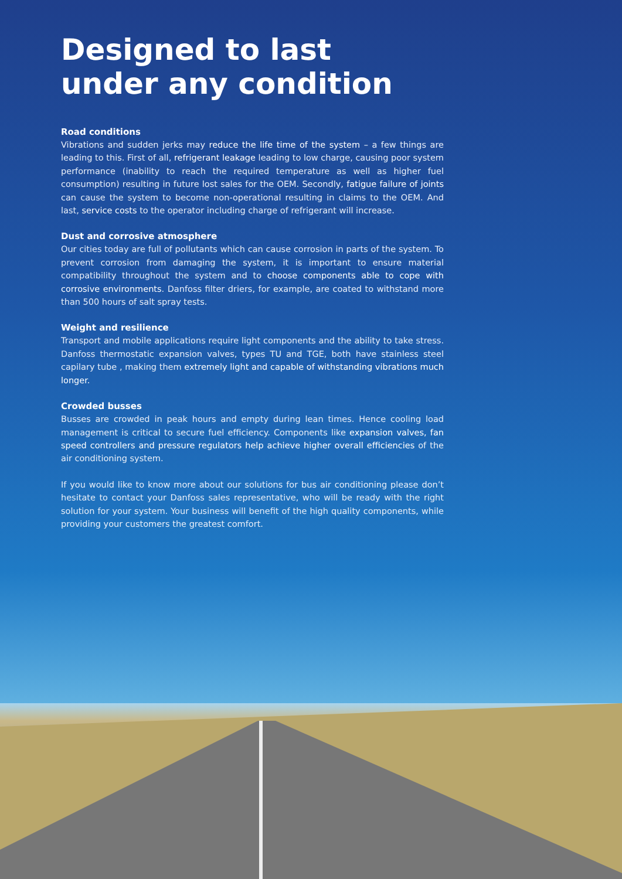Designed to last
under any condition
Road conditions
Vibrations and sudden jerks may reduce the life time of the system – a few things are leading to this. First of all, refrigerant leakage leading to low charge, causing poor system performance (inability to reach the required temperature as well as higher fuel consumption) resulting in future lost sales for the OEM. Secondly, fatigue failure of joints can cause the system to become non-operational resulting in claims to the OEM. And last, service costs to the operator including charge of refrigerant will increase.
Dust and corrosive atmosphere
Our cities today are full of pollutants which can cause corrosion in parts of the system. To prevent corrosion from damaging the system, it is important to ensure material compatibility throughout the system and to choose components able to cope with corrosive environments. Danfoss filter driers, for example, are coated to withstand more than 500 hours of salt spray tests.
Weight and resilience
Transport and mobile applications require light components and the ability to take stress. Danfoss thermostatic expansion valves, types TU and TGE, both have stainless steel capilary tube , making them extremely light and capable of withstanding vibrations much longer.
Crowded busses
Busses are crowded in peak hours and empty during lean times. Hence cooling load management is critical to secure fuel efficiency. Components like expansion valves, fan speed controllers and pressure regulators help achieve higher overall efficiencies of the air conditioning system.
If you would like to know more about our solutions for bus air conditioning please don’t hesitate to contact your Danfoss sales representative, who will be ready with the right solution for your system. Your business will benefit of the high quality components, while providing your customers the greatest comfort.